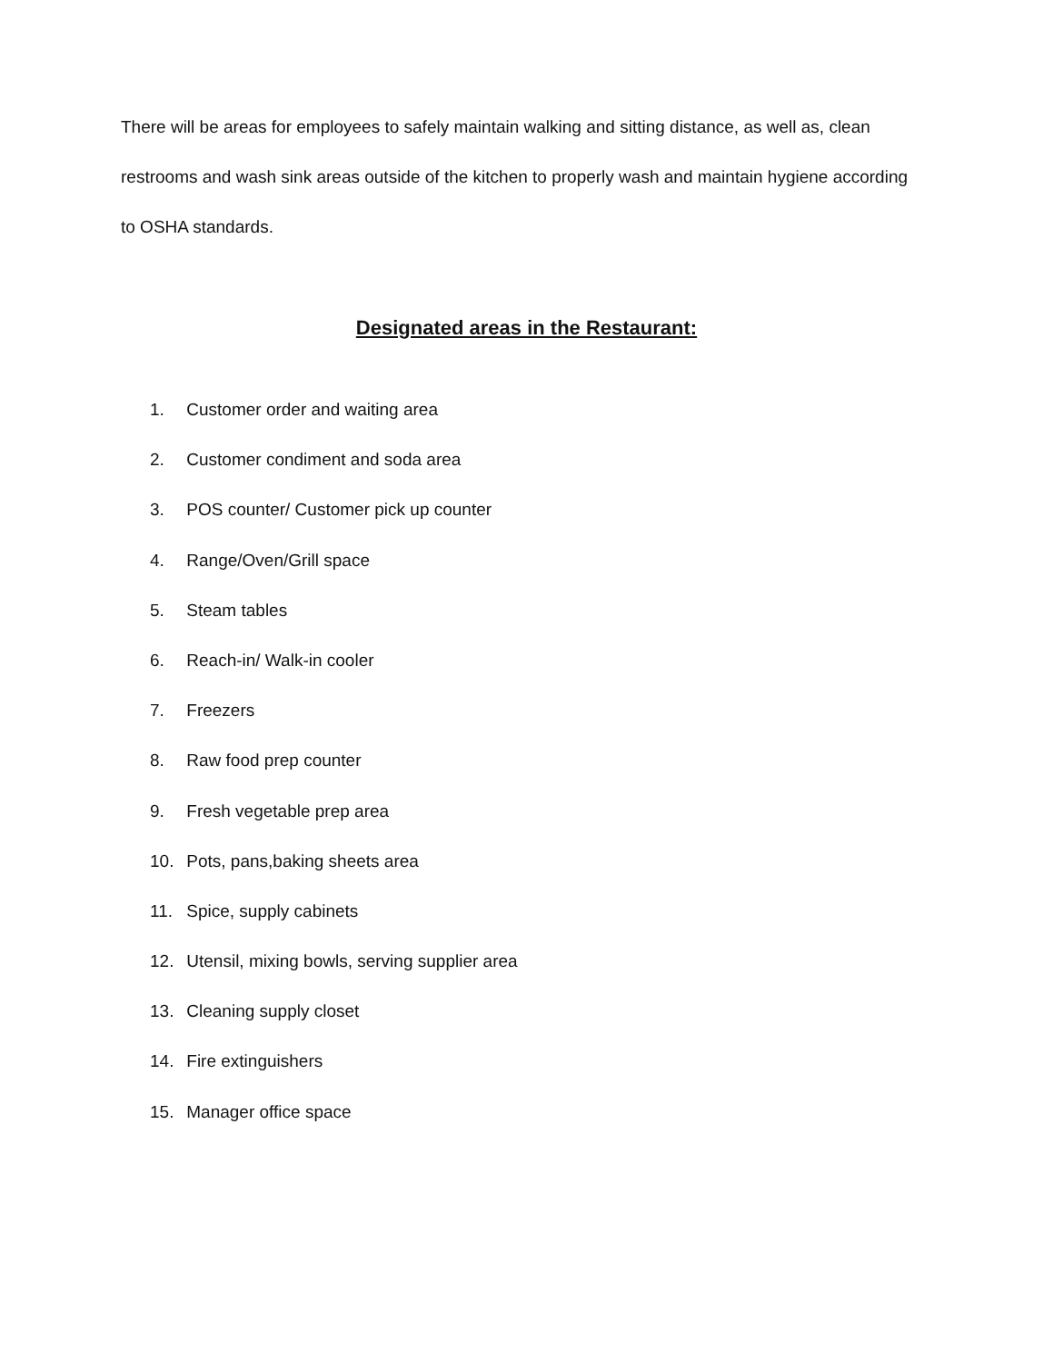There will be areas for employees to safely maintain walking and sitting distance, as well as, clean restrooms and wash sink areas outside of the kitchen to properly wash and maintain hygiene according to OSHA standards.
Designated areas in the Restaurant:
1. Customer order and waiting area
2. Customer condiment and soda area
3. POS counter/ Customer pick up counter
4. Range/Oven/Grill space
5. Steam tables
6. Reach-in/ Walk-in cooler
7. Freezers
8. Raw food prep counter
9. Fresh vegetable prep area
10. Pots, pans,baking sheets area
11. Spice, supply cabinets
12. Utensil, mixing bowls, serving supplier area
13. Cleaning supply closet
14. Fire extinguishers
15. Manager office space